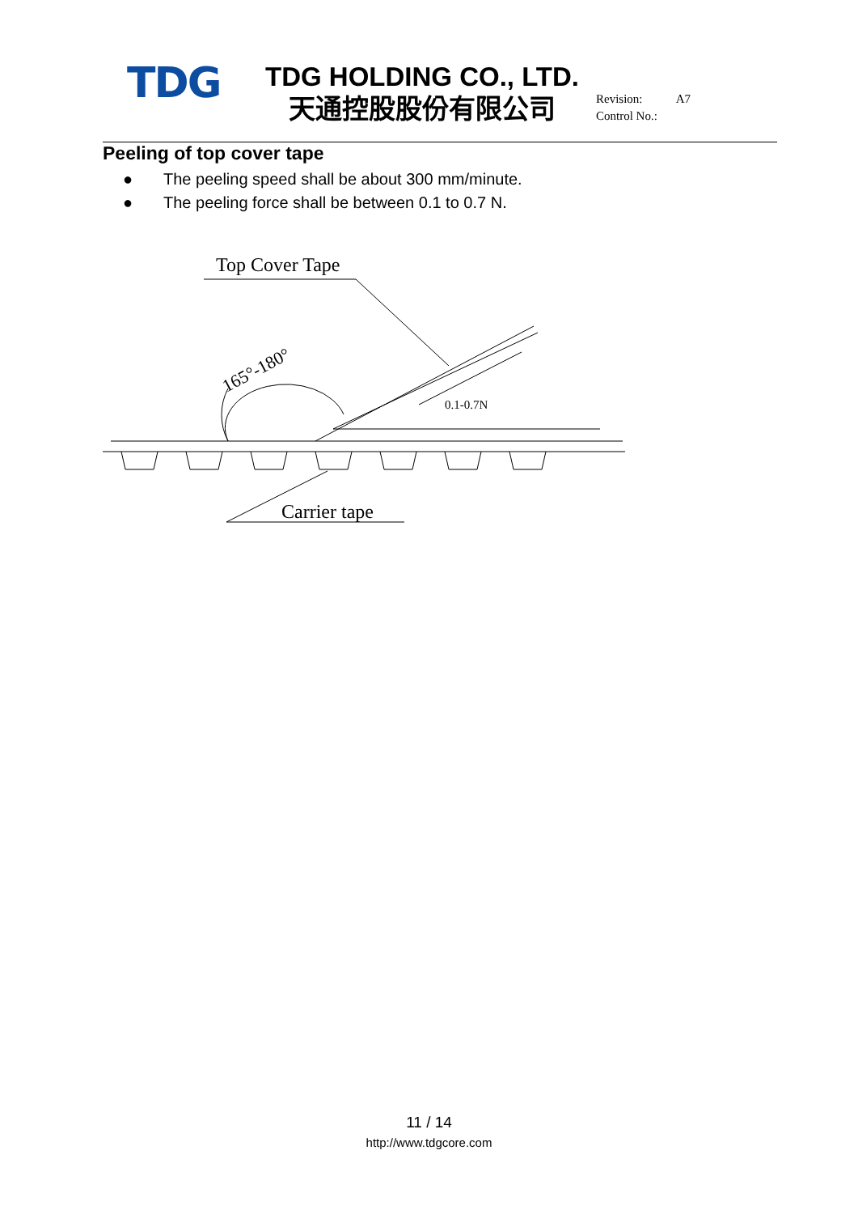TDG
TDG HOLDING CO., LTD.
天通控股股份有限公司
Revision: A7
Control No.:
Peeling of top cover tape
● The peeling speed shall be about 300 mm/minute.
● The peeling force shall be between 0.1 to 0.7 N.
Top Cover Tape
0.1-0.7N
Carrier tape
165°-180°
11 / 14
http://www.tdgcore.com